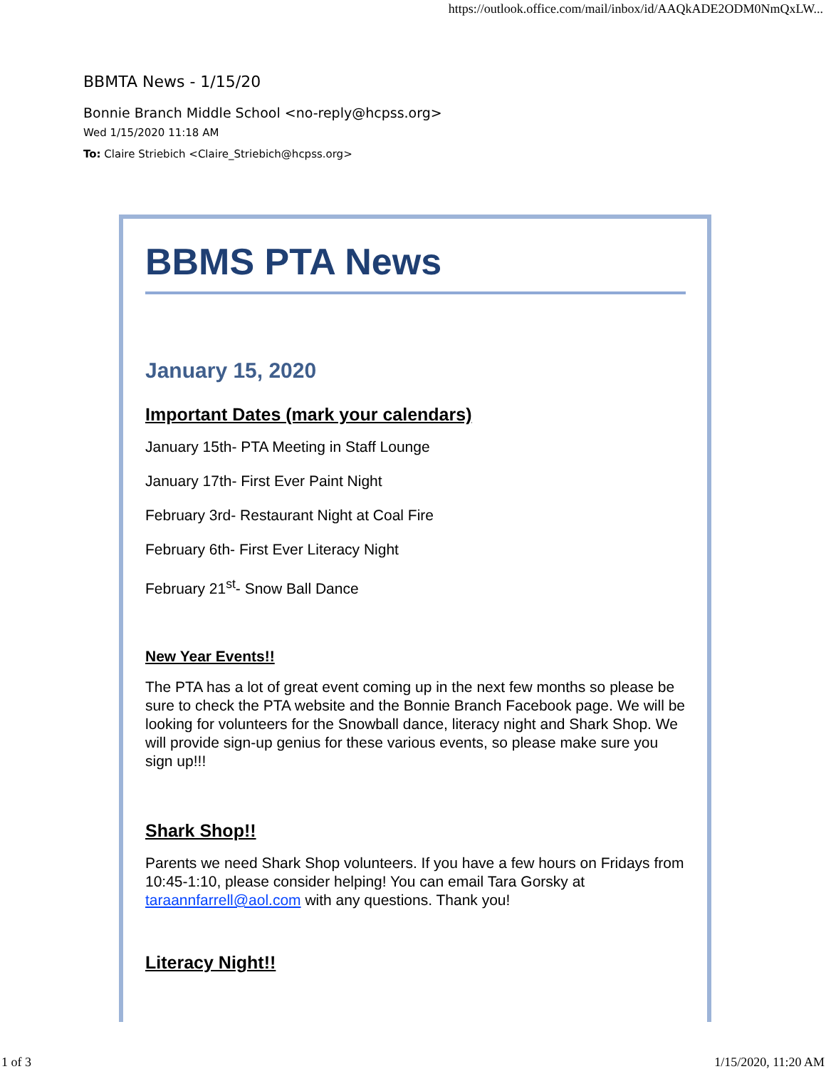https://outlook.office.com/mail/inbox/id/AAQkADE2ODM0NmQxLW...
BBMTA News - 1/15/20
Bonnie Branch Middle School <no-reply@hcpss.org>
Wed 1/15/2020 11:18 AM
To: Claire Striebich <Claire_Striebich@hcpss.org>
BBMS PTA News
January 15, 2020
Important Dates (mark your calendars)
January 15th- PTA Meeting in Staff Lounge
January 17th- First Ever Paint Night
February 3rd- Restaurant Night at Coal Fire
February 6th- First Ever Literacy Night
February 21<sup>st</sup>- Snow Ball Dance
New Year Events!!
The PTA has a lot of great event coming up in the next few months so please be sure to check the PTA website and the Bonnie Branch Facebook page. We will be looking for volunteers for the Snowball dance, literacy night and Shark Shop. We will provide sign-up genius for these various events, so please make sure you sign up!!!
Shark Shop!!
Parents we need Shark Shop volunteers. If you have a few hours on Fridays from 10:45-1:10, please consider helping! You can email Tara Gorsky at taraannfarrell@aol.com with any questions. Thank you!
Literacy Night!!
1 of 3 1/15/2020, 11:20 AM